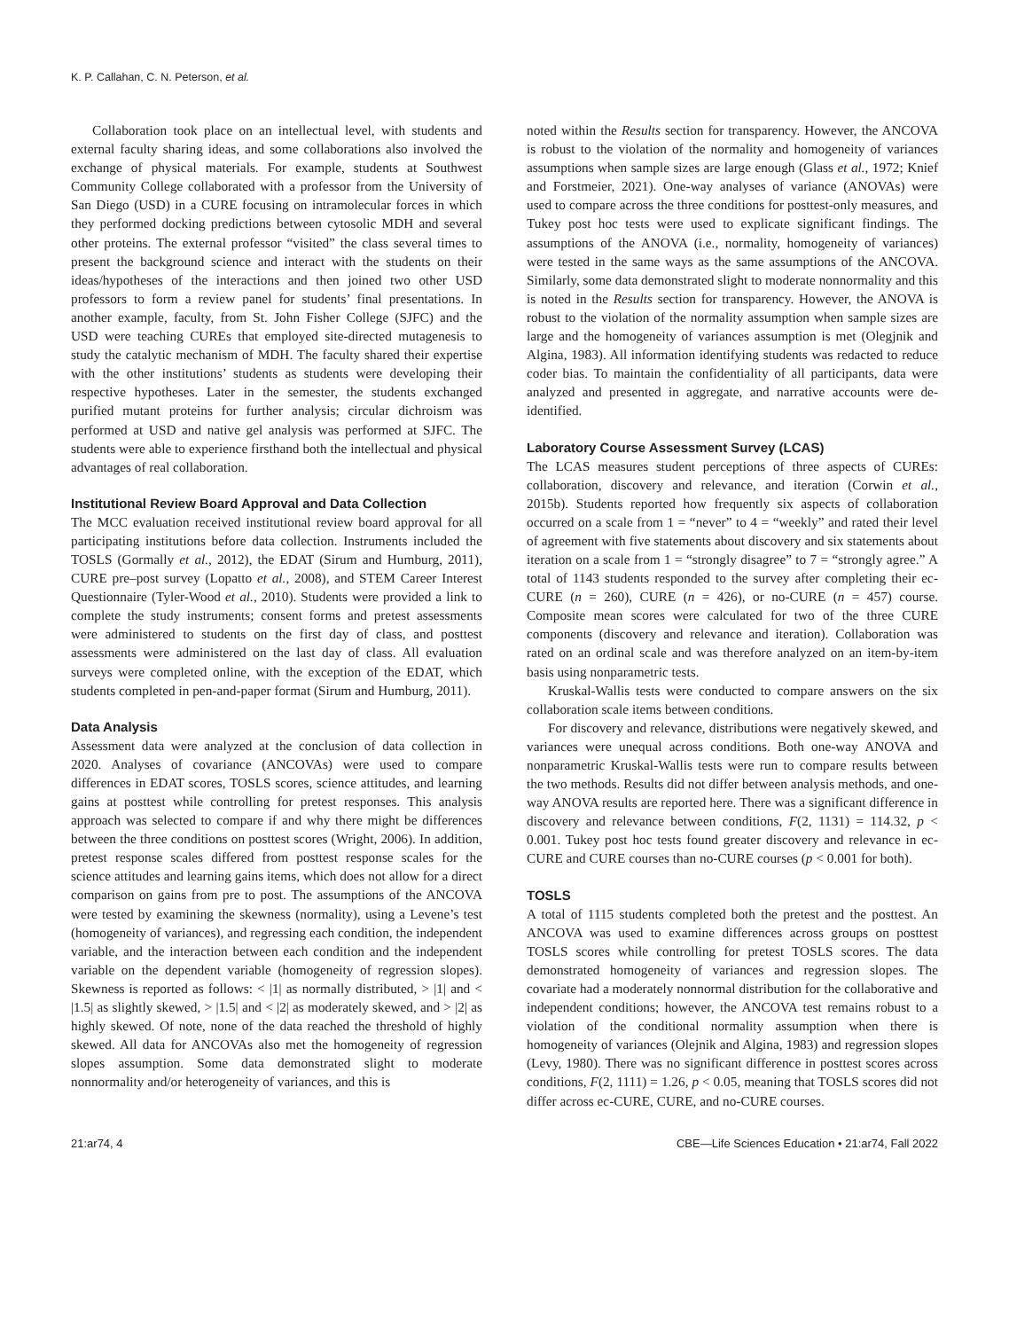K. P. Callahan, C. N. Peterson, et al.
Collaboration took place on an intellectual level, with students and external faculty sharing ideas, and some collaborations also involved the exchange of physical materials. For example, students at Southwest Community College collaborated with a professor from the University of San Diego (USD) in a CURE focusing on intramolecular forces in which they performed docking predictions between cytosolic MDH and several other proteins. The external professor “visited” the class several times to present the background science and interact with the students on their ideas/hypotheses of the interactions and then joined two other USD professors to form a review panel for students’ final presentations. In another example, faculty, from St. John Fisher College (SJFC) and the USD were teaching CUREs that employed site-directed mutagenesis to study the catalytic mechanism of MDH. The faculty shared their expertise with the other institutions’ students as students were developing their respective hypotheses. Later in the semester, the students exchanged purified mutant proteins for further analysis; circular dichroism was performed at USD and native gel analysis was performed at SJFC. The students were able to experience firsthand both the intellectual and physical advantages of real collaboration.
Institutional Review Board Approval and Data Collection
The MCC evaluation received institutional review board approval for all participating institutions before data collection. Instruments included the TOSLS (Gormally et al., 2012), the EDAT (Sirum and Humburg, 2011), CURE pre–post survey (Lopatto et al., 2008), and STEM Career Interest Questionnaire (Tyler-Wood et al., 2010). Students were provided a link to complete the study instruments; consent forms and pretest assessments were administered to students on the first day of class, and posttest assessments were administered on the last day of class. All evaluation surveys were completed online, with the exception of the EDAT, which students completed in pen-and-paper format (Sirum and Humburg, 2011).
Data Analysis
Assessment data were analyzed at the conclusion of data collection in 2020. Analyses of covariance (ANCOVAs) were used to compare differences in EDAT scores, TOSLS scores, science attitudes, and learning gains at posttest while controlling for pretest responses. This analysis approach was selected to compare if and why there might be differences between the three conditions on posttest scores (Wright, 2006). In addition, pretest response scales differed from posttest response scales for the science attitudes and learning gains items, which does not allow for a direct comparison on gains from pre to post. The assumptions of the ANCOVA were tested by examining the skewness (normality), using a Levene’s test (homogeneity of variances), and regressing each condition, the independent variable, and the interaction between each condition and the independent variable on the dependent variable (homogeneity of regression slopes). Skewness is reported as follows: < |1| as normally distributed, > |1| and < |1.5| as slightly skewed, > |1.5| and < |2| as moderately skewed, and > |2| as highly skewed. Of note, none of the data reached the threshold of highly skewed. All data for ANCOVAs also met the homogeneity of regression slopes assumption. Some data demonstrated slight to moderate nonnormality and/or heterogeneity of variances, and this is
noted within the Results section for transparency. However, the ANCOVA is robust to the violation of the normality and homogeneity of variances assumptions when sample sizes are large enough (Glass et al., 1972; Knief and Forstmeier, 2021). One-way analyses of variance (ANOVAs) were used to compare across the three conditions for posttest-only measures, and Tukey post hoc tests were used to explicate significant findings. The assumptions of the ANOVA (i.e., normality, homogeneity of variances) were tested in the same ways as the same assumptions of the ANCOVA. Similarly, some data demonstrated slight to moderate nonnormality and this is noted in the Results section for transparency. However, the ANOVA is robust to the violation of the normality assumption when sample sizes are large and the homogeneity of variances assumption is met (Olegjnik and Algina, 1983). All information identifying students was redacted to reduce coder bias. To maintain the confidentiality of all participants, data were analyzed and presented in aggregate, and narrative accounts were de-identified.
Laboratory Course Assessment Survey (LCAS)
The LCAS measures student perceptions of three aspects of CUREs: collaboration, discovery and relevance, and iteration (Corwin et al., 2015b). Students reported how frequently six aspects of collaboration occurred on a scale from 1 = “never” to 4 = “weekly” and rated their level of agreement with five statements about discovery and six statements about iteration on a scale from 1 = “strongly disagree” to 7 = “strongly agree.” A total of 1143 students responded to the survey after completing their ec-CURE (n = 260), CURE (n = 426), or no-CURE (n = 457) course. Composite mean scores were calculated for two of the three CURE components (discovery and relevance and iteration). Collaboration was rated on an ordinal scale and was therefore analyzed on an item-by-item basis using nonparametric tests.
Kruskal-Wallis tests were conducted to compare answers on the six collaboration scale items between conditions.
For discovery and relevance, distributions were negatively skewed, and variances were unequal across conditions. Both one-way ANOVA and nonparametric Kruskal-Wallis tests were run to compare results between the two methods. Results did not differ between analysis methods, and one-way ANOVA results are reported here. There was a significant difference in discovery and relevance between conditions, F(2, 1131) = 114.32, p < 0.001. Tukey post hoc tests found greater discovery and relevance in ec-CURE and CURE courses than no-CURE courses (p < 0.001 for both).
TOSLS
A total of 1115 students completed both the pretest and the posttest. An ANCOVA was used to examine differences across groups on posttest TOSLS scores while controlling for pretest TOSLS scores. The data demonstrated homogeneity of variances and regression slopes. The covariate had a moderately nonnormal distribution for the collaborative and independent conditions; however, the ANCOVA test remains robust to a violation of the conditional normality assumption when there is homogeneity of variances (Olejnik and Algina, 1983) and regression slopes (Levy, 1980). There was no significant difference in posttest scores across conditions, F(2, 1111) = 1.26, p < 0.05, meaning that TOSLS scores did not differ across ec-CURE, CURE, and no-CURE courses.
21:ar74, 4 CBE—Life Sciences Education • 21:ar74, Fall 2022